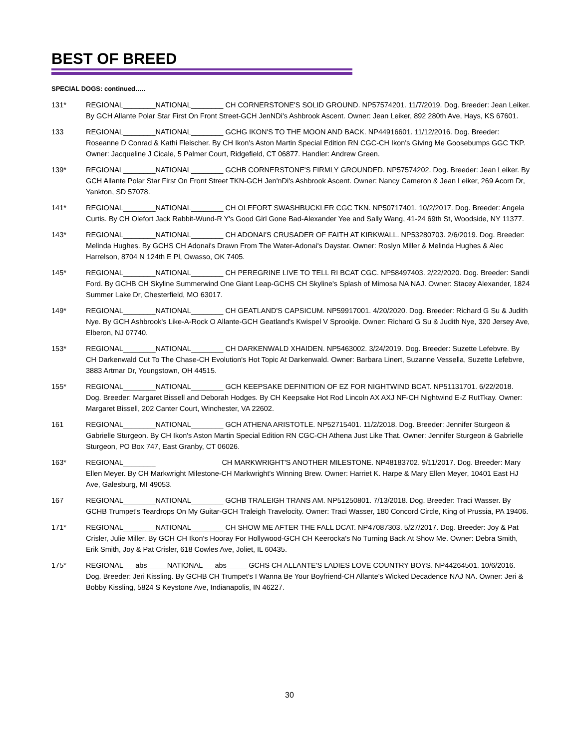BEST OF BREED
SPECIAL DOGS: continued…..
131* REGIONAL________NATIONAL________ CH CORNERSTONE'S SOLID GROUND. NP57574201. 11/7/2019. Dog. Breeder: Jean Leiker. By GCH Allante Polar Star First On Front Street-GCH JenNDi's Ashbrook Ascent. Owner: Jean Leiker, 892 280th Ave, Hays, KS 67601.
133 REGIONAL________NATIONAL________ GCHG IKON'S TO THE MOON AND BACK. NP44916601. 11/12/2016. Dog. Breeder: Roseanne D Conrad & Kathi Fleischer. By CH Ikon's Aston Martin Special Edition RN CGC-CH Ikon's Giving Me Goosebumps GGC TKP. Owner: Jacqueline J Cicale, 5 Palmer Court, Ridgefield, CT 06877. Handler: Andrew Green.
139* REGIONAL________NATIONAL________ GCHB CORNERSTONE'S FIRMLY GROUNDED. NP57574202. Dog. Breeder: Jean Leiker. By GCH Allante Polar Star First On Front Street TKN-GCH Jen'nDi's Ashbrook Ascent. Owner: Nancy Cameron & Jean Leiker, 269 Acorn Dr, Yankton, SD 57078.
141* REGIONAL________NATIONAL________ CH OLEFORT SWASHBUCKLER CGC TKN. NP50717401. 10/2/2017. Dog. Breeder: Angela Curtis. By CH Olefort Jack Rabbit-Wund-R Y's Good Girl Gone Bad-Alexander Yee and Sally Wang, 41-24 69th St, Woodside, NY 11377.
143* REGIONAL________NATIONAL________ CH ADONAI'S CRUSADER OF FAITH AT KIRKWALL. NP53280703. 2/6/2019. Dog. Breeder: Melinda Hughes. By GCHS CH Adonai's Drawn From The Water-Adonai's Daystar. Owner: Roslyn Miller & Melinda Hughes & Alec Harrelson, 8704 N 124th E Pl, Owasso, OK 7405.
145* REGIONAL________NATIONAL________ CH PEREGRINE LIVE TO TELL RI BCAT CGC. NP58497403. 2/22/2020. Dog. Breeder: Sandi Ford. By GCHB CH Skyline Summerwind One Giant Leap-GCHS CH Skyline's Splash of Mimosa NA NAJ. Owner: Stacey Alexander, 1824 Summer Lake Dr, Chesterfield, MO 63017.
149* REGIONAL________NATIONAL________ CH GEATLAND'S CAPSICUM. NP59917001. 4/20/2020. Dog. Breeder: Richard G Su & Judith Nye. By GCH Ashbrook's Like-A-Rock O Allante-GCH Geatland's Kwispel V Sprookje. Owner: Richard G Su & Judith Nye, 320 Jersey Ave, Elberon, NJ 07740.
153* REGIONAL________NATIONAL________ CH DARKENWALD XHAIDEN. NP5463002. 3/24/2019. Dog. Breeder: Suzette Lefebvre. By CH Darkenwald Cut To The Chase-CH Evolution's Hot Topic At Darkenwald. Owner: Barbara Linert, Suzanne Vessella, Suzette Lefebvre, 3883 Artmar Dr, Youngstown, OH 44515.
155* REGIONAL________NATIONAL________ GCH KEEPSAKE DEFINITION OF EZ FOR NIGHTWIND BCAT. NP51131701. 6/22/2018. Dog. Breeder: Margaret Bissell and Deborah Hodges. By CH Keepsake Hot Rod Lincoln AX AXJ NF-CH Nightwind E-Z RutTkay. Owner: Margaret Bissell, 202 Canter Court, Winchester, VA 22602.
161 REGIONAL________NATIONAL________ GCH ATHENA ARISTOTLE. NP52715401. 11/2/2018. Dog. Breeder: Jennifer Sturgeon & Gabrielle Sturgeon. By CH Ikon's Aston Martin Special Edition RN CGC-CH Athena Just Like That. Owner: Jennifer Sturgeon & Gabrielle Sturgeon, PO Box 747, East Granby, CT 06026.
163* REGIONAL________ CH MARKWRIGHT'S ANOTHER MILESTONE. NP48183702. 9/11/2017. Dog. Breeder: Mary Ellen Meyer. By CH Markwright Milestone-CH Markwright's Winning Brew. Owner: Harriet K. Harpe & Mary Ellen Meyer, 10401 East HJ Ave, Galesburg, MI 49053.
167 REGIONAL________NATIONAL________ GCHB TRALEIGH TRANS AM. NP51250801. 7/13/2018. Dog. Breeder: Traci Wasser. By GCHB Trumpet's Teardrops On My Guitar-GCH Traleigh Travelocity. Owner: Traci Wasser, 180 Concord Circle, King of Prussia, PA 19406.
171* REGIONAL________NATIONAL________ CH SHOW ME AFTER THE FALL DCAT. NP47087303. 5/27/2017. Dog. Breeder: Joy & Pat Crisler, Julie Miller. By GCH CH Ikon's Hooray For Hollywood-GCH CH Keerocka's No Turning Back At Show Me. Owner: Debra Smith, Erik Smith, Joy & Pat Crisler, 618 Cowles Ave, Joliet, IL 60435.
175* REGIONAL___abs_____NATIONAL___abs_____ GCHS CH ALLANTE'S LADIES LOVE COUNTRY BOYS. NP44264501. 10/6/2016. Dog. Breeder: Jeri Kissling. By GCHB CH Trumpet's I Wanna Be Your Boyfriend-CH Allante's Wicked Decadence NAJ NA. Owner: Jeri & Bobby Kissling, 5824 S Keystone Ave, Indianapolis, IN 46227.
30